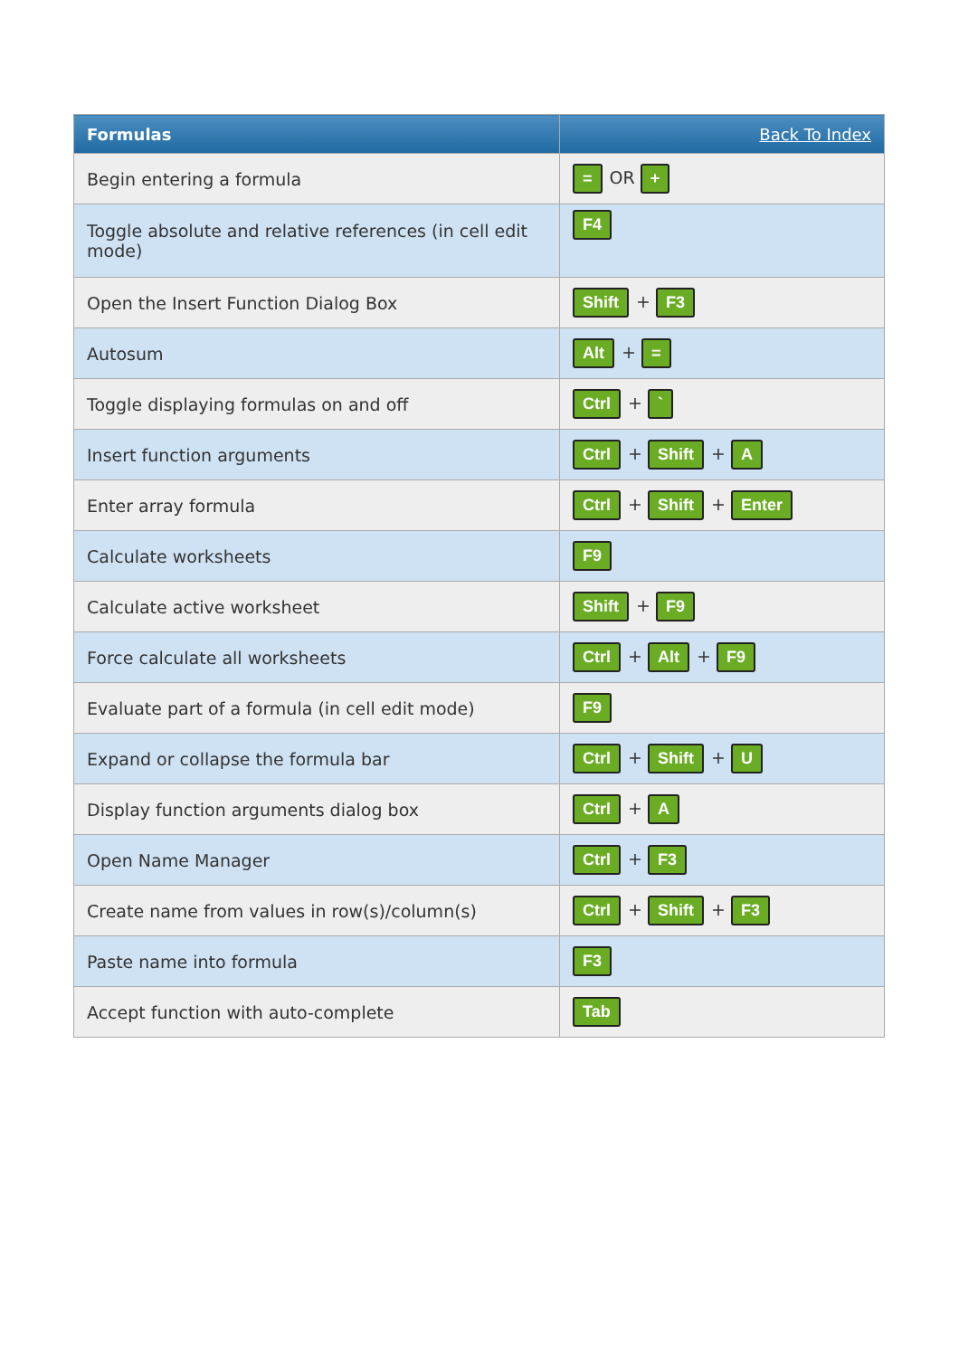| Formulas | Back To Index |
| --- | --- |
| Begin entering a formula | = OR + |
| Toggle absolute and relative references (in cell edit mode) | F4 |
| Open the Insert Function Dialog Box | Shift + F3 |
| Autosum | Alt + = |
| Toggle displaying formulas on and off | Ctrl + ` |
| Insert function arguments | Ctrl + Shift + A |
| Enter array formula | Ctrl + Shift + Enter |
| Calculate worksheets | F9 |
| Calculate active worksheet | Shift + F9 |
| Force calculate all worksheets | Ctrl + Alt + F9 |
| Evaluate part of a formula (in cell edit mode) | F9 |
| Expand or collapse the formula bar | Ctrl + Shift + U |
| Display function arguments dialog box | Ctrl + A |
| Open Name Manager | Ctrl + F3 |
| Create name from values in row(s)/column(s) | Ctrl + Shift + F3 |
| Paste name into formula | F3 |
| Accept function with auto-complete | Tab |